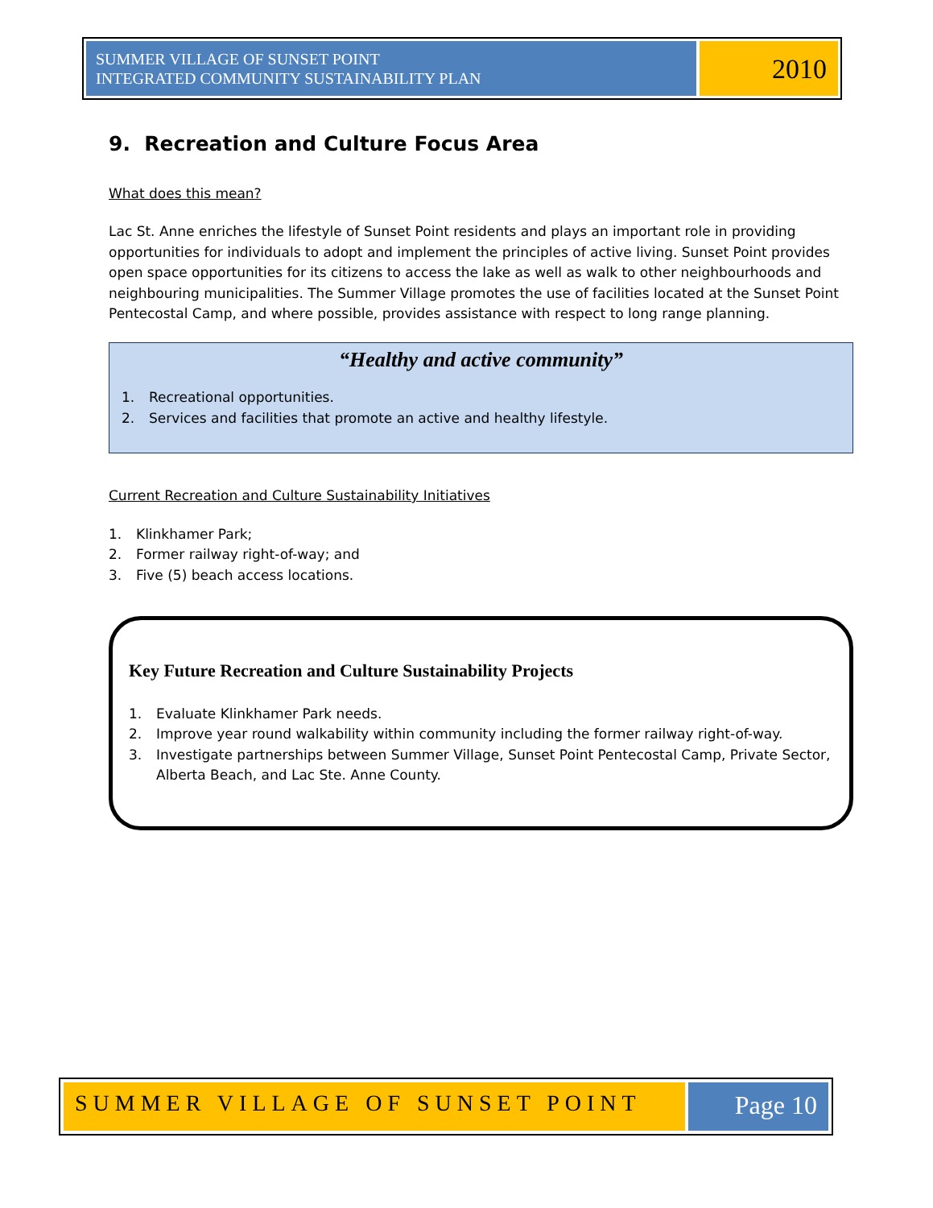SUMMER VILLAGE OF SUNSET POINT
INTEGRATED COMMUNITY SUSTAINABILITY PLAN
2010
9. Recreation and Culture Focus Area
What does this mean?
Lac St. Anne enriches the lifestyle of Sunset Point residents and plays an important role in providing opportunities for individuals to adopt and implement the principles of active living. Sunset Point provides open space opportunities for its citizens to access the lake as well as walk to other neighbourhoods and neighbouring municipalities. The Summer Village promotes the use of facilities located at the Sunset Point Pentecostal Camp, and where possible, provides assistance with respect to long range planning.
“Healthy and active community”
1. Recreational opportunities.
2. Services and facilities that promote an active and healthy lifestyle.
Current Recreation and Culture Sustainability Initiatives
1. Klinkhamer Park;
2. Former railway right-of-way; and
3. Five (5) beach access locations.
Key Future Recreation and Culture Sustainability Projects
1. Evaluate Klinkhamer Park needs.
2. Improve year round walkability within community including the former railway right-of-way.
3. Investigate partnerships between Summer Village, Sunset Point Pentecostal Camp, Private Sector, Alberta Beach, and Lac Ste. Anne County.
SUMMER VILLAGE OF SUNSET POINT Page 10